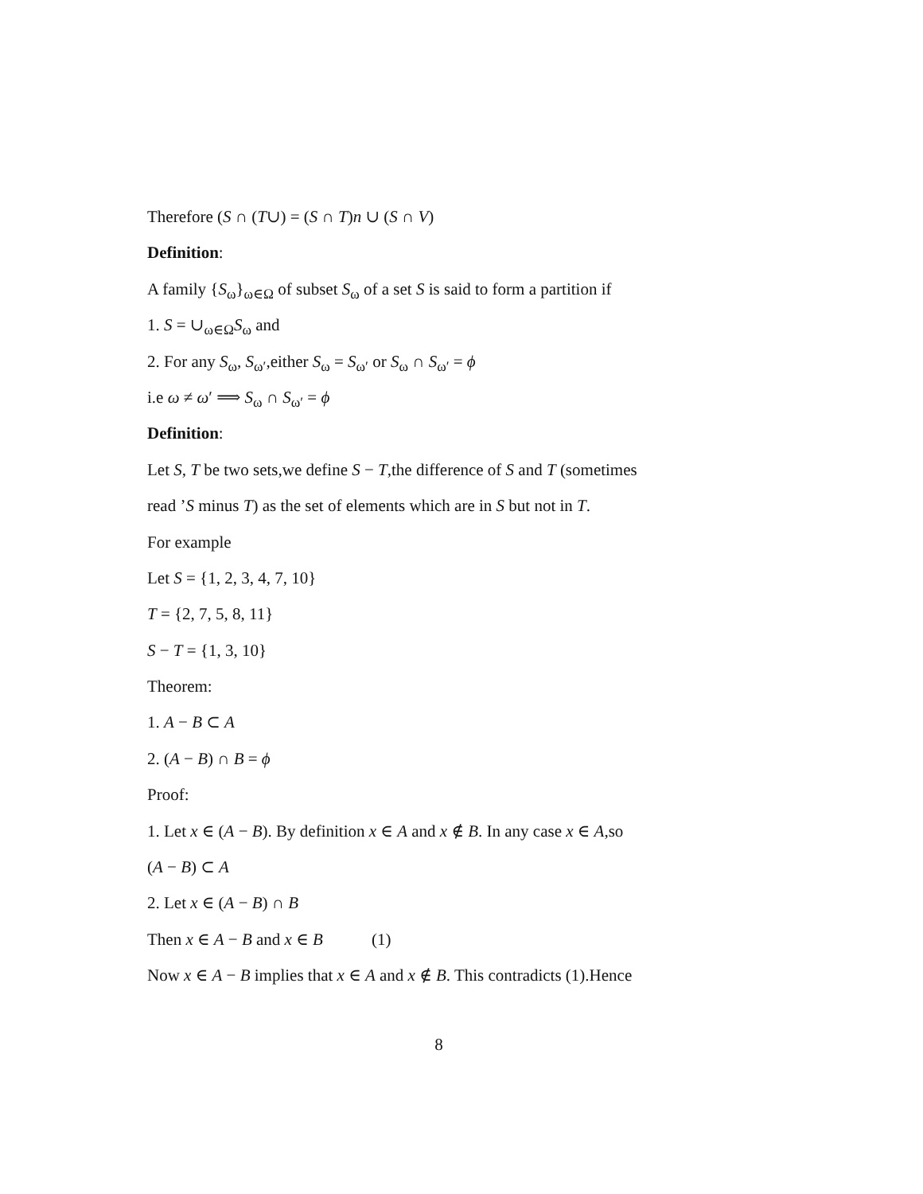Therefore (S ∩ (T∪) = (S ∩ T)n ∪ (S ∩ V)
Definition:
A family {S<sub>ω</sub>}<sub>ω∈Ω</sub> of subset S<sub>ω</sub> of a set S is said to form a partition if
1. S = ∪<sub>ω∈Ω</sub>S<sub>ω</sub> and
2. For any S<sub>ω</sub>, S<sub>ω′</sub>,either S<sub>ω</sub> = S<sub>ω′</sub> or S<sub>ω</sub> ∩ S<sub>ω′</sub> = ϕ
i.e ω ≠ ω′ ⟹ S<sub>ω</sub> ∩ S<sub>ω′</sub> = ϕ
Definition:
Let S, T be two sets,we define S − T,the difference of S and T (sometimes
read ’S minus T) as the set of elements which are in S but not in T.
For example
Let S = {1, 2, 3, 4, 7, 10}
T = {2, 7, 5, 8, 11}
S − T = {1, 3, 10}
Theorem:
1. A − B ⊂ A
2. (A − B) ∩ B = ϕ
Proof:
1. Let x ∈ (A − B). By definition x ∈ A and x ∉ B. In any case x ∈ A,so
(A − B) ⊂ A
2. Let x ∈ (A − B) ∩ B
Then x ∈ A − B and x ∈ B (1)
Now x ∈ A − B implies that x ∈ A and x ∉ B. This contradicts (1).Hence
8